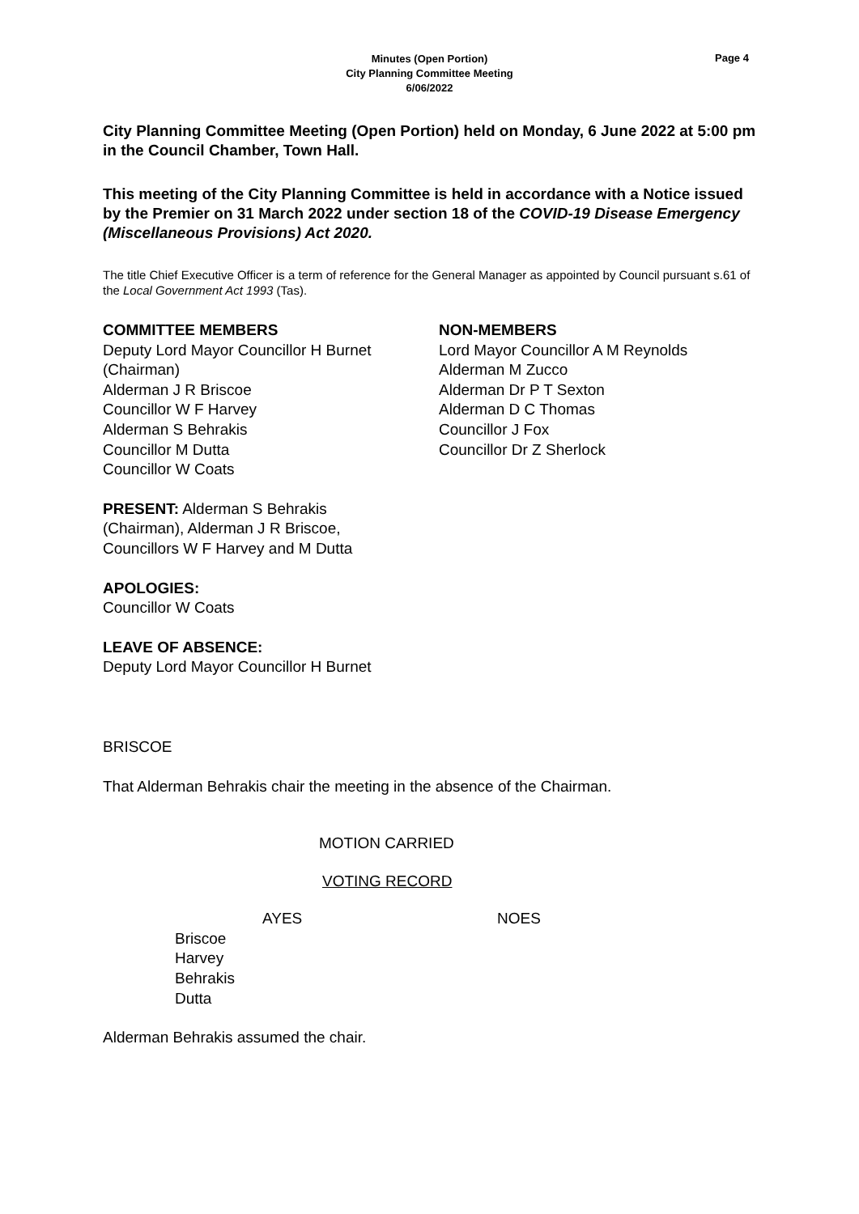Minutes (Open Portion)
City Planning Committee Meeting
6/06/2022
Page 4
City Planning Committee Meeting (Open Portion) held on Monday, 6 June 2022 at 5:00 pm in the Council Chamber, Town Hall.
This meeting of the City Planning Committee is held in accordance with a Notice issued by the Premier on 31 March 2022 under section 18 of the COVID-19 Disease Emergency (Miscellaneous Provisions) Act 2020.
The title Chief Executive Officer is a term of reference for the General Manager as appointed by Council pursuant s.61 of the Local Government Act 1993 (Tas).
COMMITTEE MEMBERS
Deputy Lord Mayor Councillor H Burnet (Chairman)
Alderman J R Briscoe
Councillor W F Harvey
Alderman S Behrakis
Councillor M Dutta
Councillor W Coats
NON-MEMBERS
Lord Mayor Councillor A M Reynolds
Alderman M Zucco
Alderman Dr P T Sexton
Alderman D C Thomas
Councillor J Fox
Councillor Dr Z Sherlock
PRESENT: Alderman S Behrakis (Chairman), Alderman J R Briscoe, Councillors W F Harvey and M Dutta
APOLOGIES:
Councillor W Coats
LEAVE OF ABSENCE:
Deputy Lord Mayor Councillor H Burnet
BRISCOE
That Alderman Behrakis chair the meeting in the absence of the Chairman.
MOTION CARRIED
VOTING RECORD
AYES NOES
Briscoe
Harvey
Behrakis
Dutta
Alderman Behrakis assumed the chair.